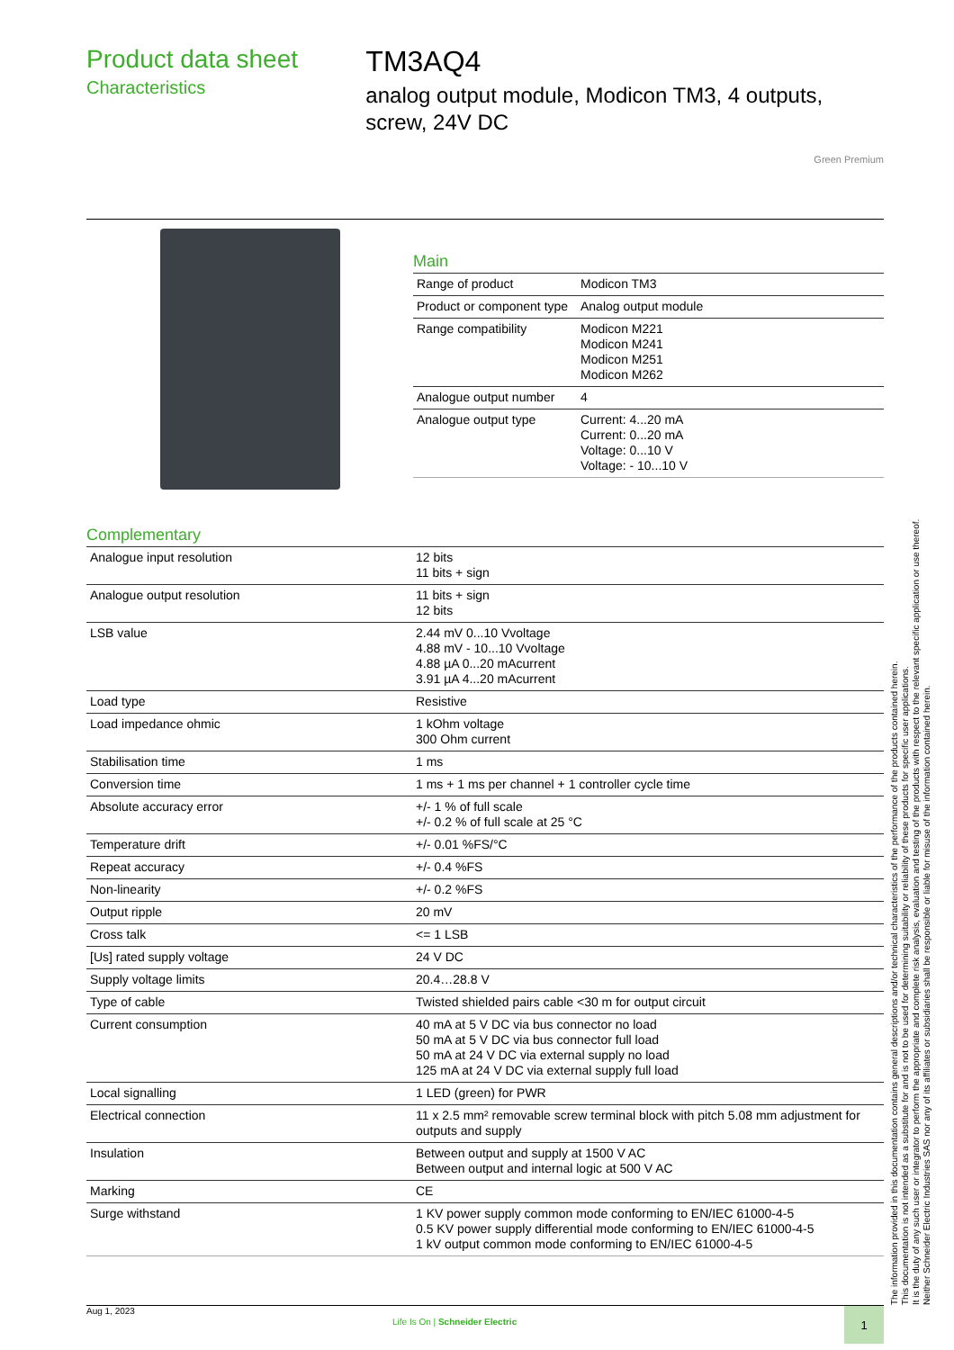Product data sheet
Characteristics
TM3AQ4
analog output module, Modicon TM3, 4 outputs, screw, 24V DC
Green Premium
Main
| Range of product | Modicon TM3 |
| Product or component type | Analog output module |
| Range compatibility | Modicon M221 Modicon M241 Modicon M251 Modicon M262 |
| Analogue output number | 4 |
| Analogue output type | Current: 4...20 mA Current: 0...20 mA Voltage: 0...10 V Voltage: - 10...10 V |
Complementary
| Analogue input resolution | 12 bits 11 bits + sign |
| Analogue output resolution | 11 bits + sign 12 bits |
| LSB value | 2.44 mV 0...10 Vvoltage 4.88 mV - 10...10 Vvoltage 4.88 µA 0...20 mAcurrent 3.91 µA 4...20 mAcurrent |
| Load type | Resistive |
| Load impedance ohmic | 1 kOhm voltage 300 Ohm current |
| Stabilisation time | 1 ms |
| Conversion time | 1 ms + 1 ms per channel + 1 controller cycle time |
| Absolute accuracy error | +/- 1 % of full scale +/- 0.2 % of full scale at 25 °C |
| Temperature drift | +/- 0.01 %FS/°C |
| Repeat accuracy | +/- 0.4 %FS |
| Non-linearity | +/- 0.2 %FS |
| Output ripple | 20 mV |
| Cross talk | <= 1 LSB |
| [Us] rated supply voltage | 24 V DC |
| Supply voltage limits | 20.4…28.8 V |
| Type of cable | Twisted shielded pairs cable <30 m for output circuit |
| Current consumption | 40 mA at 5 V DC via bus connector no load 50 mA at 5 V DC via bus connector full load 50 mA at 24 V DC via external supply no load 125 mA at 24 V DC via external supply full load |
| Local signalling | 1 LED (green) for PWR |
| Electrical connection | 11 x 2.5 mm² removable screw terminal block with pitch 5.08 mm adjustment for outputs and supply |
| Insulation | Between output and supply at 1500 V AC Between output and internal logic at 500 V AC |
| Marking | CE |
| Surge withstand | 1 KV power supply common mode conforming to EN/IEC 61000-4-5 0.5 KV power supply differential mode conforming to EN/IEC 61000-4-5 1 kV output common mode conforming to EN/IEC 61000-4-5 |
The information provided in this documentation contains general descriptions and/or technical characteristics of the performance of the products contained herein.
This documentation is not intended as a substitute for and is not to be used for determining suitability or reliability of these products for specific user applications.
It is the duty of any such user or integrator to perform the appropriate and complete risk analysis, evaluation and testing of the products with respect to the relevant specific application or use thereof.
Neither Schneider Electric Industries SAS nor any of its affiliates or subsidiaries shall be responsible or liable for misuse of the information contained herein.
Aug 1, 2023
Life Is On | Schneider Electric
1